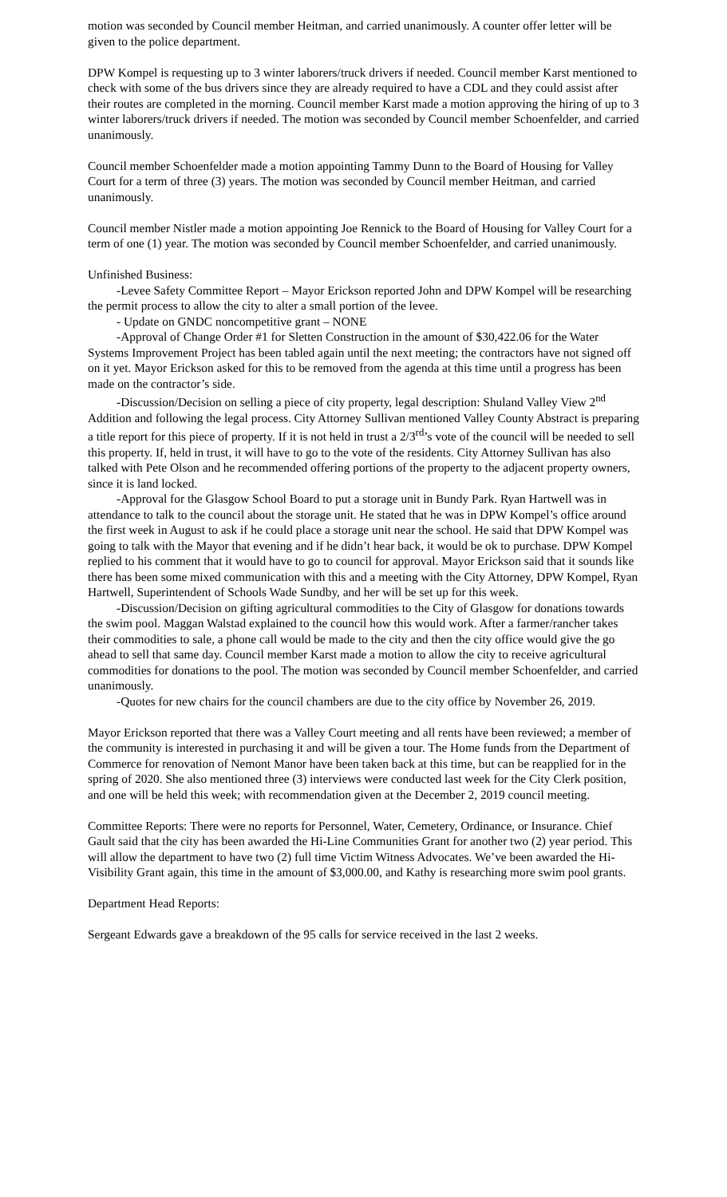motion was seconded by Council member Heitman, and carried unanimously. A counter offer letter will be given to the police department.
DPW Kompel is requesting up to 3 winter laborers/truck drivers if needed. Council member Karst mentioned to check with some of the bus drivers since they are already required to have a CDL and they could assist after their routes are completed in the morning. Council member Karst made a motion approving the hiring of up to 3 winter laborers/truck drivers if needed. The motion was seconded by Council member Schoenfelder, and carried unanimously.
Council member Schoenfelder made a motion appointing Tammy Dunn to the Board of Housing for Valley Court for a term of three (3) years. The motion was seconded by Council member Heitman, and carried unanimously.
Council member Nistler made a motion appointing Joe Rennick to the Board of Housing for Valley Court for a term of one (1) year. The motion was seconded by Council member Schoenfelder, and carried unanimously.
Unfinished Business:
-Levee Safety Committee Report – Mayor Erickson reported John and DPW Kompel will be researching the permit process to allow the city to alter a small portion of the levee.
- Update on GNDC noncompetitive grant – NONE
-Approval of Change Order #1 for Sletten Construction in the amount of $30,422.06 for the Water Systems Improvement Project has been tabled again until the next meeting; the contractors have not signed off on it yet. Mayor Erickson asked for this to be removed from the agenda at this time until a progress has been made on the contractor’s side.
-Discussion/Decision on selling a piece of city property, legal description: Shuland Valley View 2<sup>nd</sup> Addition and following the legal process. City Attorney Sullivan mentioned Valley County Abstract is preparing a title report for this piece of property. If it is not held in trust a 2/3<sup>rd</sup>’s vote of the council will be needed to sell this property. If, held in trust, it will have to go to the vote of the residents. City Attorney Sullivan has also talked with Pete Olson and he recommended offering portions of the property to the adjacent property owners, since it is land locked.
-Approval for the Glasgow School Board to put a storage unit in Bundy Park. Ryan Hartwell was in attendance to talk to the council about the storage unit. He stated that he was in DPW Kompel’s office around the first week in August to ask if he could place a storage unit near the school. He said that DPW Kompel was going to talk with the Mayor that evening and if he didn’t hear back, it would be ok to purchase. DPW Kompel replied to his comment that it would have to go to council for approval. Mayor Erickson said that it sounds like there has been some mixed communication with this and a meeting with the City Attorney, DPW Kompel, Ryan Hartwell, Superintendent of Schools Wade Sundby, and her will be set up for this week.
-Discussion/Decision on gifting agricultural commodities to the City of Glasgow for donations towards the swim pool. Maggan Walstad explained to the council how this would work. After a farmer/rancher takes their commodities to sale, a phone call would be made to the city and then the city office would give the go ahead to sell that same day. Council member Karst made a motion to allow the city to receive agricultural commodities for donations to the pool. The motion was seconded by Council member Schoenfelder, and carried unanimously.
-Quotes for new chairs for the council chambers are due to the city office by November 26, 2019.
Mayor Erickson reported that there was a Valley Court meeting and all rents have been reviewed; a member of the community is interested in purchasing it and will be given a tour. The Home funds from the Department of Commerce for renovation of Nemont Manor have been taken back at this time, but can be reapplied for in the spring of 2020. She also mentioned three (3) interviews were conducted last week for the City Clerk position, and one will be held this week; with recommendation given at the December 2, 2019 council meeting.
Committee Reports: There were no reports for Personnel, Water, Cemetery, Ordinance, or Insurance. Chief Gault said that the city has been awarded the Hi-Line Communities Grant for another two (2) year period. This will allow the department to have two (2) full time Victim Witness Advocates. We’ve been awarded the Hi-Visibility Grant again, this time in the amount of $3,000.00, and Kathy is researching more swim pool grants.
Department Head Reports:
Sergeant Edwards gave a breakdown of the 95 calls for service received in the last 2 weeks.